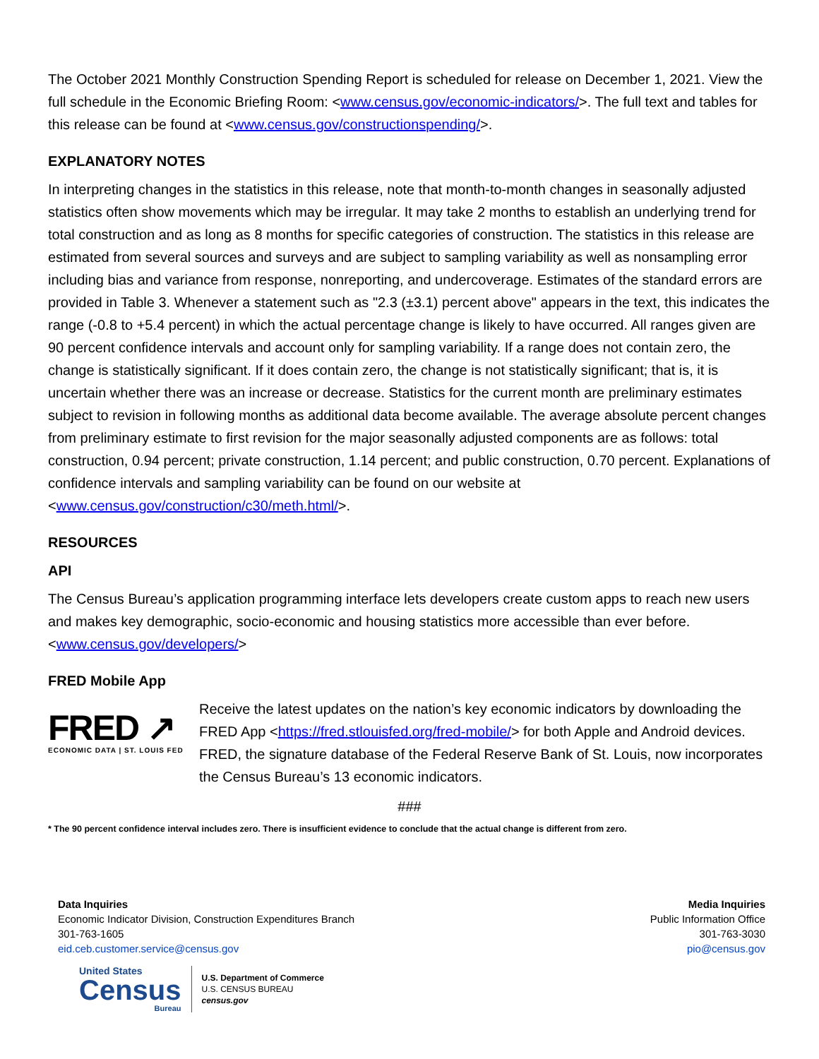The October 2021 Monthly Construction Spending Report is scheduled for release on December 1, 2021. View the full schedule in the Economic Briefing Room: <www.census.gov/economic-indicators/>. The full text and tables for this release can be found at <www.census.gov/constructionspending/>.
EXPLANATORY NOTES
In interpreting changes in the statistics in this release, note that month-to-month changes in seasonally adjusted statistics often show movements which may be irregular. It may take 2 months to establish an underlying trend for total construction and as long as 8 months for specific categories of construction. The statistics in this release are estimated from several sources and surveys and are subject to sampling variability as well as nonsampling error including bias and variance from response, nonreporting, and undercoverage. Estimates of the standard errors are provided in Table 3. Whenever a statement such as "2.3 (±3.1) percent above" appears in the text, this indicates the range (-0.8 to +5.4 percent) in which the actual percentage change is likely to have occurred. All ranges given are 90 percent confidence intervals and account only for sampling variability. If a range does not contain zero, the change is statistically significant. If it does contain zero, the change is not statistically significant; that is, it is uncertain whether there was an increase or decrease. Statistics for the current month are preliminary estimates subject to revision in following months as additional data become available. The average absolute percent changes from preliminary estimate to first revision for the major seasonally adjusted components are as follows: total construction, 0.94 percent; private construction, 1.14 percent; and public construction, 0.70 percent. Explanations of confidence intervals and sampling variability can be found on our website at <www.census.gov/construction/c30/meth.html/>.
RESOURCES
API
The Census Bureau’s application programming interface lets developers create custom apps to reach new users and makes key demographic, socio-economic and housing statistics more accessible than ever before. <www.census.gov/developers/>
FRED Mobile App
FRED ↗
ECONOMIC DATA | ST. LOUIS FED
Receive the latest updates on the nation’s key economic indicators by downloading the FRED App <https://fred.stlouisfed.org/fred-mobile/> for both Apple and Android devices. FRED, the signature database of the Federal Reserve Bank of St. Louis, now incorporates the Census Bureau’s 13 economic indicators.
###
* The 90 percent confidence interval includes zero. There is insufficient evidence to conclude that the actual change is different from zero.
Data Inquiries
Economic Indicator Division, Construction Expenditures Branch
301-763-1605
eid.ceb.customer.service@census.gov
Media Inquiries
Public Information Office
301-763-3030
pio@census.gov
United States
Census
Bureau
U.S. Department of Commerce
U.S. CENSUS BUREAU
census.gov